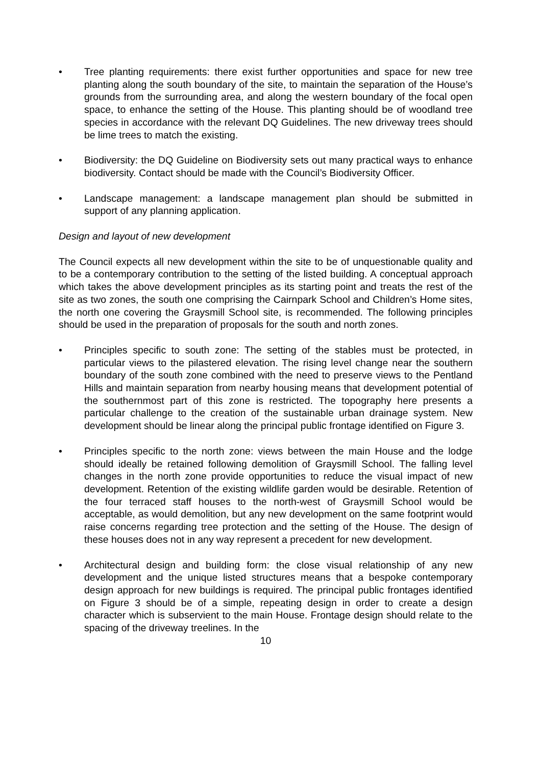• Tree planting requirements: there exist further opportunities and space for new tree planting along the south boundary of the site, to maintain the separation of the House’s grounds from the surrounding area, and along the western boundary of the focal open space, to enhance the setting of the House. This planting should be of woodland tree species in accordance with the relevant DQ Guidelines. The new driveway trees should be lime trees to match the existing.
• Biodiversity: the DQ Guideline on Biodiversity sets out many practical ways to enhance biodiversity. Contact should be made with the Council’s Biodiversity Officer.
• Landscape management: a landscape management plan should be submitted in support of any planning application.
Design and layout of new development
The Council expects all new development within the site to be of unquestionable quality and to be a contemporary contribution to the setting of the listed building. A conceptual approach which takes the above development principles as its starting point and treats the rest of the site as two zones, the south one comprising the Cairnpark School and Children’s Home sites, the north one covering the Graysmill School site, is recommended. The following principles should be used in the preparation of proposals for the south and north zones.
• Principles specific to south zone: The setting of the stables must be protected, in particular views to the pilastered elevation. The rising level change near the southern boundary of the south zone combined with the need to preserve views to the Pentland Hills and maintain separation from nearby housing means that development potential of the southernmost part of this zone is restricted. The topography here presents a particular challenge to the creation of the sustainable urban drainage system. New development should be linear along the principal public frontage identified on Figure 3.
• Principles specific to the north zone: views between the main House and the lodge should ideally be retained following demolition of Graysmill School. The falling level changes in the north zone provide opportunities to reduce the visual impact of new development. Retention of the existing wildlife garden would be desirable. Retention of the four terraced staff houses to the north-west of Graysmill School would be acceptable, as would demolition, but any new development on the same footprint would raise concerns regarding tree protection and the setting of the House. The design of these houses does not in any way represent a precedent for new development.
• Architectural design and building form: the close visual relationship of any new development and the unique listed structures means that a bespoke contemporary design approach for new buildings is required. The principal public frontages identified on Figure 3 should be of a simple, repeating design in order to create a design character which is subservient to the main House. Frontage design should relate to the spacing of the driveway treelines. In the
10